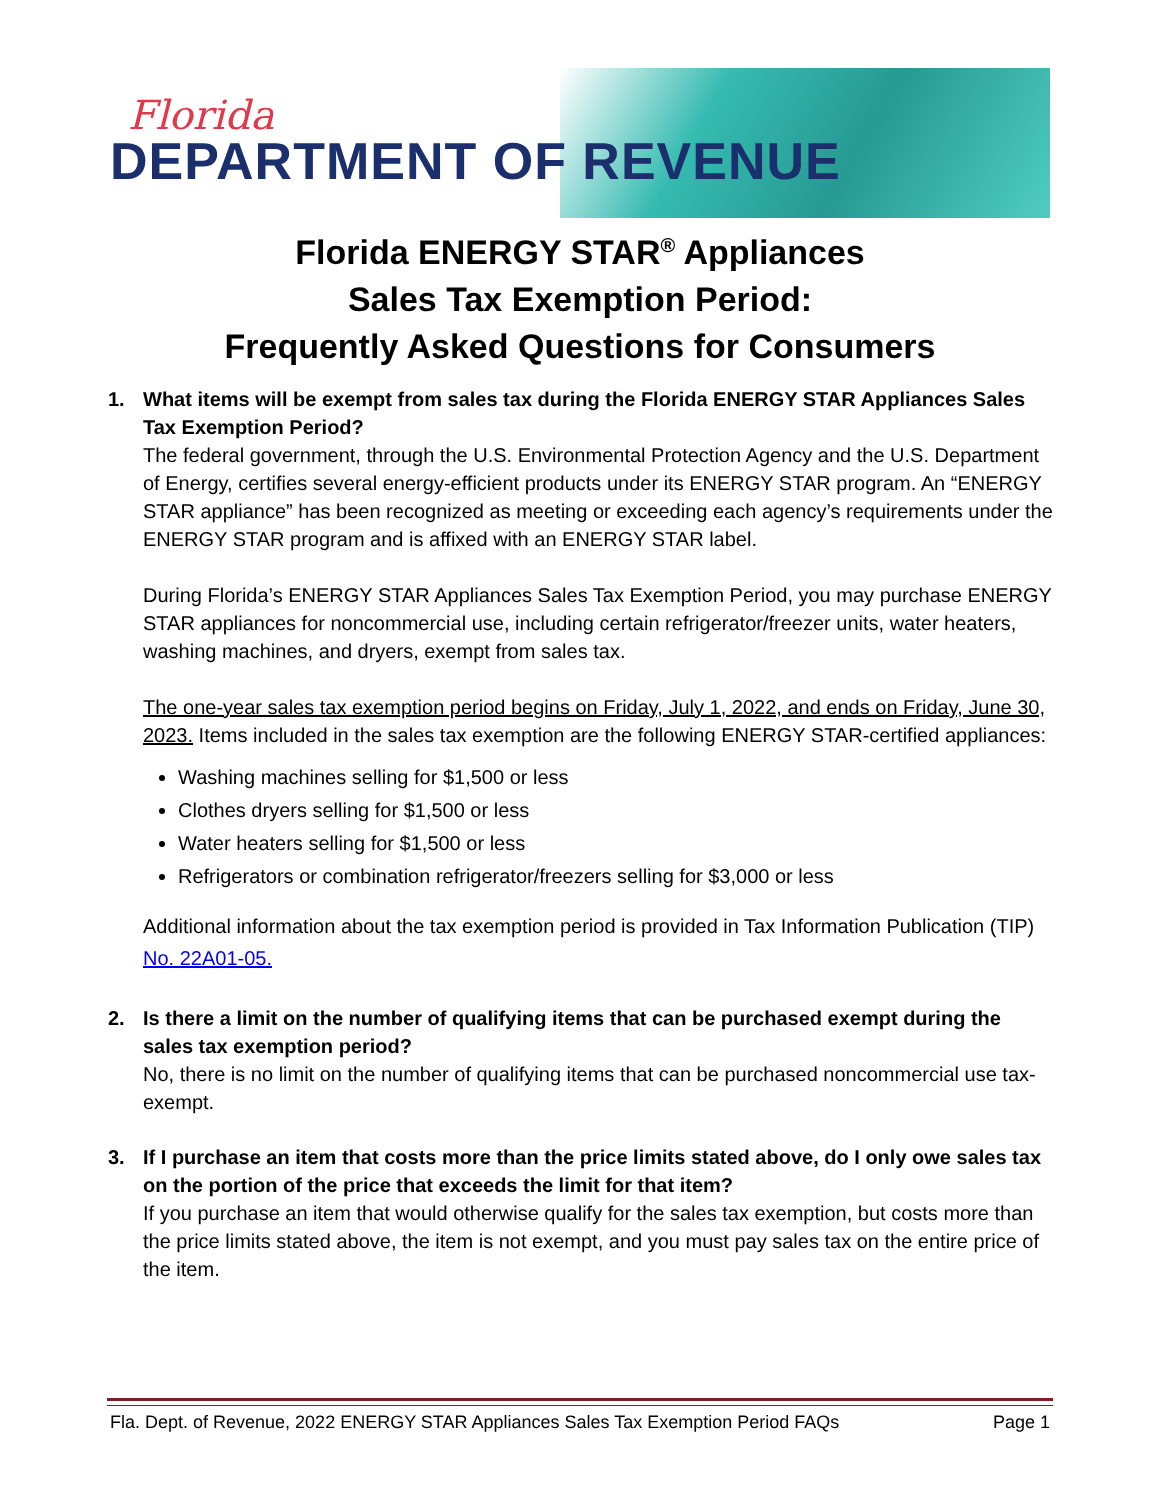Florida
DEPARTMENT OF REVENUE
Florida ENERGY STAR<sup>®</sup> Appliances
Sales Tax Exemption Period:
Frequently Asked Questions for Consumers
1. What items will be exempt from sales tax during the Florida ENERGY STAR Appliances Sales Tax Exemption Period?
The federal government, through the U.S. Environmental Protection Agency and the U.S. Department of Energy, certifies several energy-efficient products under its ENERGY STAR program. An “ENERGY STAR appliance” has been recognized as meeting or exceeding each agency’s requirements under the ENERGY STAR program and is affixed with an ENERGY STAR label.
During Florida’s ENERGY STAR Appliances Sales Tax Exemption Period, you may purchase ENERGY STAR appliances for noncommercial use, including certain refrigerator/freezer units, water heaters, washing machines, and dryers, exempt from sales tax.
The one-year sales tax exemption period begins on Friday, July 1, 2022, and ends on Friday, June 30, 2023. Items included in the sales tax exemption are the following ENERGY STAR-certified appliances:
Washing machines selling for $1,500 or less
Clothes dryers selling for $1,500 or less
Water heaters selling for $1,500 or less
Refrigerators or combination refrigerator/freezers selling for $3,000 or less
Additional information about the tax exemption period is provided in Tax Information Publication (TIP) No. 22A01-05.
2. Is there a limit on the number of qualifying items that can be purchased exempt during the sales tax exemption period?
No, there is no limit on the number of qualifying items that can be purchased noncommercial use tax-exempt.
3. If I purchase an item that costs more than the price limits stated above, do I only owe sales tax on the portion of the price that exceeds the limit for that item?
If you purchase an item that would otherwise qualify for the sales tax exemption, but costs more than the price limits stated above, the item is not exempt, and you must pay sales tax on the entire price of the item.
Fla. Dept. of Revenue, 2022 ENERGY STAR Appliances Sales Tax Exemption Period FAQs Page 1